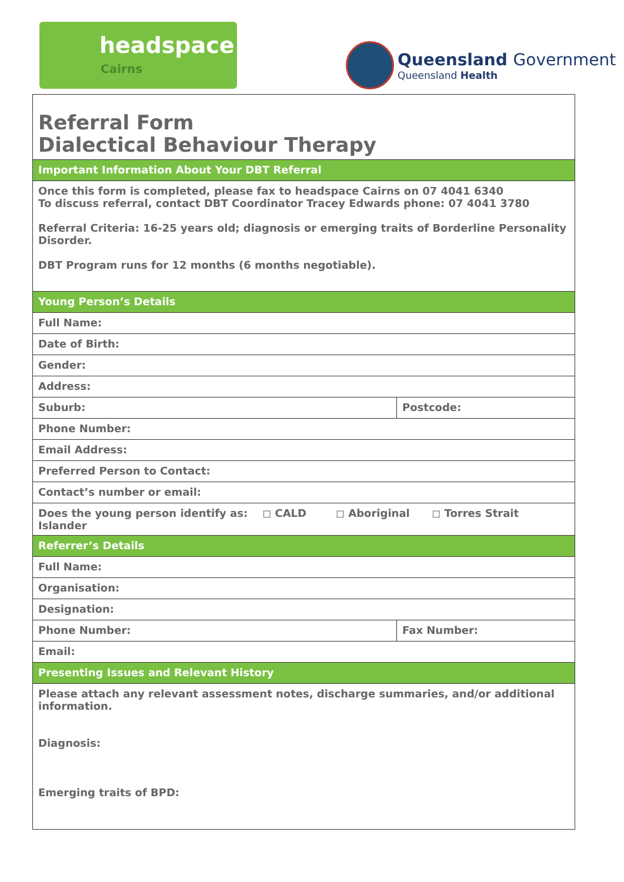headspace
Cairns
Queensland Government
Queensland Health
| Referral Form Dialectical Behaviour Therapy | |
| Important Information About Your DBT Referral | |
| Once this form is completed, please fax to headspace Cairns on 07 4041 6340 To discuss referral, contact DBT Coordinator Tracey Edwards phone: 07 4041 3780 Referral Criteria: 16-25 years old; diagnosis or emerging traits of Borderline Personality Disorder. DBT Program runs for 12 months (6 months negotiable). | |
| Young Person’s Details | |
| Full Name: | |
| Date of Birth: | |
| Gender: | |
| Address: | |
| Suburb: | Postcode: |
| Phone Number: | |
| Email Address: | |
| Preferred Person to Contact: | |
| Contact’s number or email: | |
| Does the young person identify as: ◻ CALD ◻ Aboriginal ◻ Torres Strait Islander | |
| Referrer’s Details | |
| Full Name: | |
| Organisation: | |
| Designation: | |
| Phone Number: | Fax Number: |
| Email: | |
| Presenting Issues and Relevant History | |
| Please attach any relevant assessment notes, discharge summaries, and/or additional information. Diagnosis: Emerging traits of BPD: | |